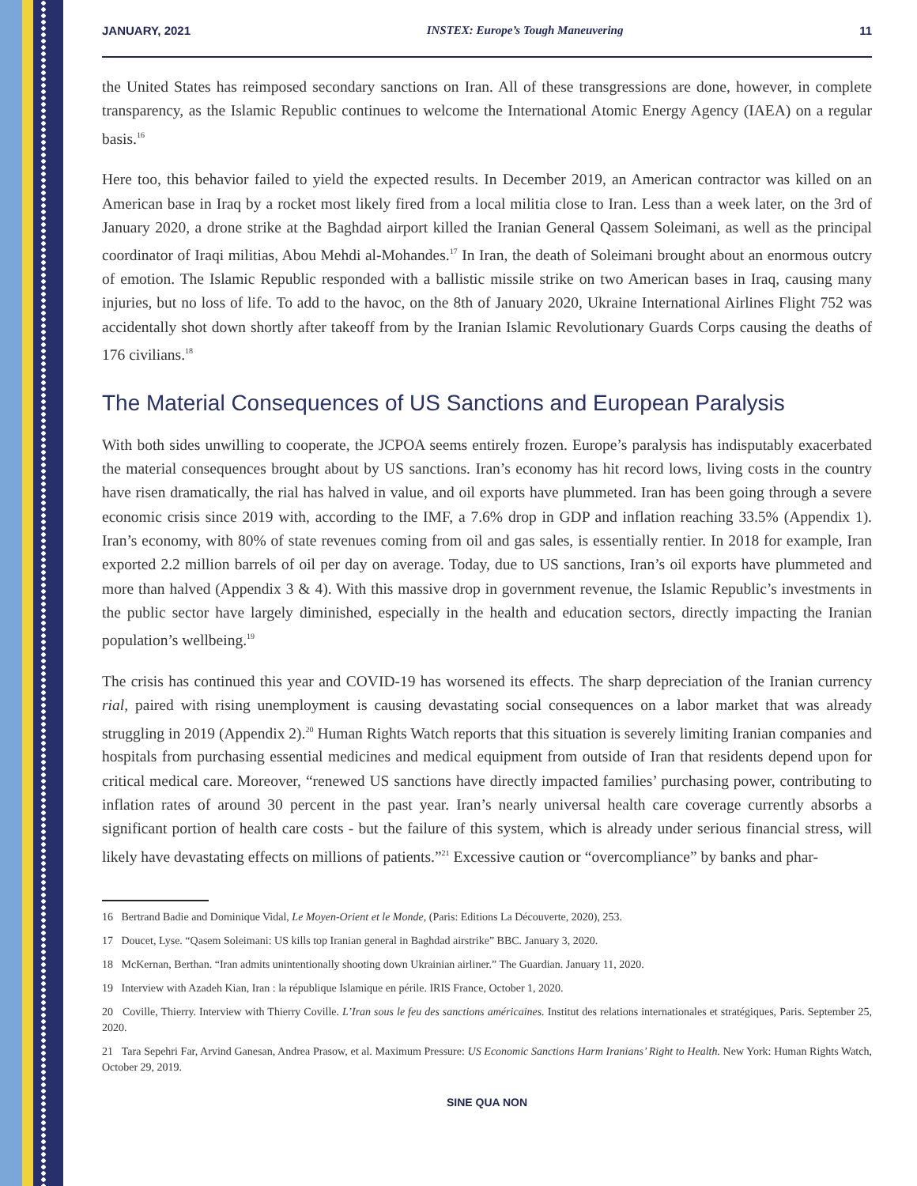JANUARY, 2021 INSTEX: Europe’s Tough Maneuvering 11
the United States has reimposed secondary sanctions on Iran. All of these transgressions are done, however, in complete transparency, as the Islamic Republic continues to welcome the International Atomic Energy Agency (IAEA) on a regular basis.<sup>16</sup>
Here too, this behavior failed to yield the expected results. In December 2019, an American contractor was killed on an American base in Iraq by a rocket most likely fired from a local militia close to Iran. Less than a week later, on the 3rd of January 2020, a drone strike at the Baghdad airport killed the Iranian General Qassem Soleimani, as well as the principal coordinator of Iraqi militias, Abou Mehdi al-Mohandes.<sup>17</sup> In Iran, the death of Soleimani brought about an enormous outcry of emotion. The Islamic Republic responded with a ballistic missile strike on two American bases in Iraq, causing many injuries, but no loss of life. To add to the havoc, on the 8th of January 2020, Ukraine International Airlines Flight 752 was accidentally shot down shortly after takeoff from by the Iranian Islamic Revolutionary Guards Corps causing the deaths of 176 civilians.<sup>18</sup>
The Material Consequences of US Sanctions and European Paralysis
With both sides unwilling to cooperate, the JCPOA seems entirely frozen. Europe’s paralysis has indisputably exacerbated the material consequences brought about by US sanctions. Iran’s economy has hit record lows, living costs in the country have risen dramatically, the rial has halved in value, and oil exports have plummeted. Iran has been going through a severe economic crisis since 2019 with, according to the IMF, a 7.6% drop in GDP and inflation reaching 33.5% (Appendix 1). Iran’s economy, with 80% of state revenues coming from oil and gas sales, is essentially rentier. In 2018 for example, Iran exported 2.2 million barrels of oil per day on average. Today, due to US sanctions, Iran’s oil exports have plummeted and more than halved (Appendix 3 & 4). With this massive drop in government revenue, the Islamic Republic’s investments in the public sector have largely diminished, especially in the health and education sectors, directly impacting the Iranian population’s wellbeing.<sup>19</sup>
The crisis has continued this year and COVID-19 has worsened its effects. The sharp depreciation of the Iranian currency rial, paired with rising unemployment is causing devastating social consequences on a labor market that was already struggling in 2019 (Appendix 2).<sup>20</sup> Human Rights Watch reports that this situation is severely limiting Iranian companies and hospitals from purchasing essential medicines and medical equipment from outside of Iran that residents depend upon for critical medical care. Moreover, “renewed US sanctions have directly impacted families’ purchasing power, contributing to inflation rates of around 30 percent in the past year. Iran’s nearly universal health care coverage currently absorbs a significant portion of health care costs - but the failure of this system, which is already under serious financial stress, will likely have devastating effects on millions of patients.”<sup>21</sup> Excessive caution or “overcompliance” by banks and phar-
16 Bertrand Badie and Dominique Vidal, Le Moyen-Orient et le Monde, (Paris: Editions La Découverte, 2020), 253.
17 Doucet, Lyse. “Qasem Soleimani: US kills top Iranian general in Baghdad airstrike” BBC. January 3, 2020.
18 McKernan, Berthan. “Iran admits unintentionally shooting down Ukrainian airliner.” The Guardian. January 11, 2020.
19 Interview with Azadeh Kian, Iran : la république Islamique en périle. IRIS France, October 1, 2020.
20 Coville, Thierry. Interview with Thierry Coville. L’Iran sous le feu des sanctions américaines. Institut des relations internationales et stratégiques, Paris. September 25, 2020.
21 Tara Sepehri Far, Arvind Ganesan, Andrea Prasow, et al. Maximum Pressure: US Economic Sanctions Harm Iranians’ Right to Health. New York: Human Rights Watch, October 29, 2019.
SINE QUA NON